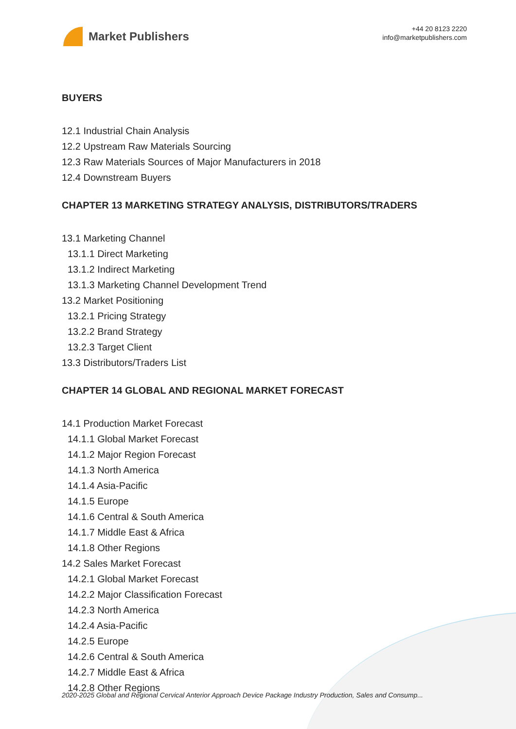Market Publishers
+44 20 8123 2220
info@marketpublishers.com
BUYERS
12.1 Industrial Chain Analysis
12.2 Upstream Raw Materials Sourcing
12.3 Raw Materials Sources of Major Manufacturers in 2018
12.4 Downstream Buyers
CHAPTER 13 MARKETING STRATEGY ANALYSIS, DISTRIBUTORS/TRADERS
13.1 Marketing Channel
13.1.1 Direct Marketing
13.1.2 Indirect Marketing
13.1.3 Marketing Channel Development Trend
13.2 Market Positioning
13.2.1 Pricing Strategy
13.2.2 Brand Strategy
13.2.3 Target Client
13.3 Distributors/Traders List
CHAPTER 14 GLOBAL AND REGIONAL MARKET FORECAST
14.1 Production Market Forecast
14.1.1 Global Market Forecast
14.1.2 Major Region Forecast
14.1.3 North America
14.1.4 Asia-Pacific
14.1.5 Europe
14.1.6 Central & South America
14.1.7 Middle East & Africa
14.1.8 Other Regions
14.2 Sales Market Forecast
14.2.1 Global Market Forecast
14.2.2 Major Classification Forecast
14.2.3 North America
14.2.4 Asia-Pacific
14.2.5 Europe
14.2.6 Central & South America
14.2.7 Middle East & Africa
14.2.8 Other Regions
2020-2025 Global and Regional Cervical Anterior Approach Device Package Industry Production, Sales and Consump...